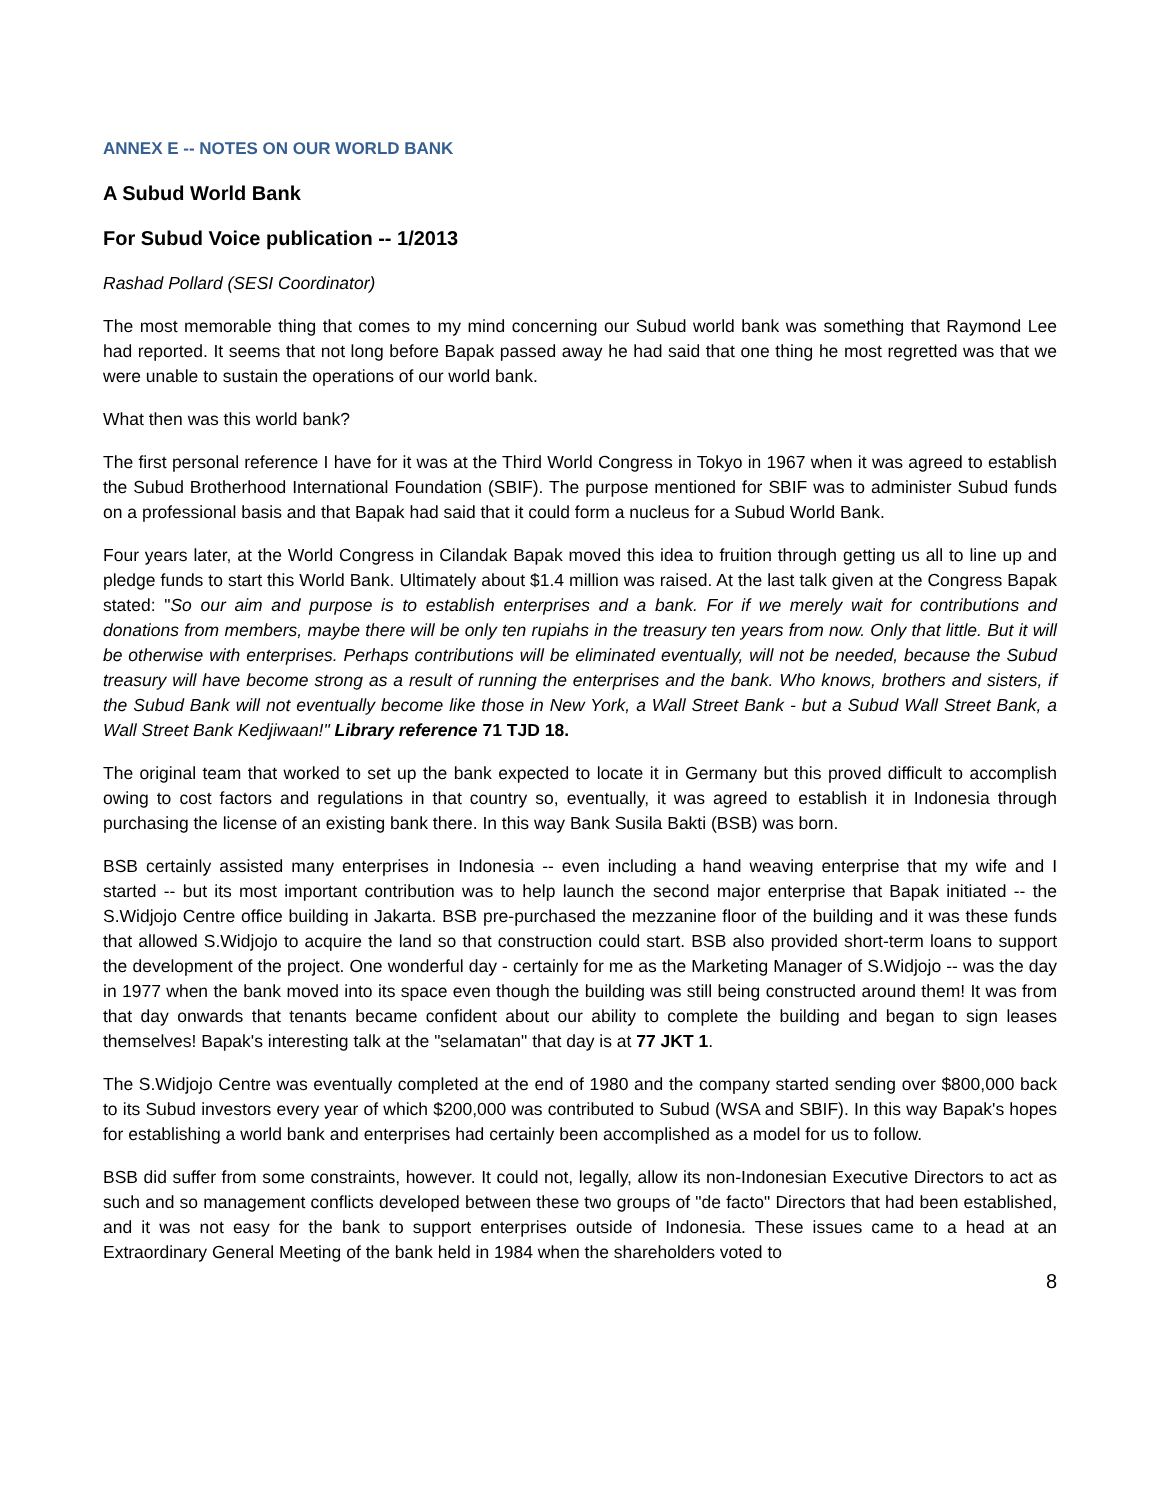ANNEX E -- NOTES ON OUR WORLD BANK
A Subud World Bank
For Subud Voice publication -- 1/2013
Rashad Pollard (SESI Coordinator)
The most memorable thing that comes to my mind concerning our Subud world bank was something that Raymond Lee had reported. It seems that not long before Bapak passed away he had said that one thing he most regretted was that we were unable to sustain the operations of our world bank.
What then was this world bank?
The first personal reference I have for it was at the Third World Congress in Tokyo in 1967 when it was agreed to establish the Subud Brotherhood International Foundation (SBIF). The purpose mentioned for SBIF was to administer Subud funds on a professional basis and that Bapak had said that it could form a nucleus for a Subud World Bank.
Four years later, at the World Congress in Cilandak Bapak moved this idea to fruition through getting us all to line up and pledge funds to start this World Bank. Ultimately about $1.4 million was raised. At the last talk given at the Congress Bapak stated: "So our aim and purpose is to establish enterprises and a bank. For if we merely wait for contributions and donations from members, maybe there will be only ten rupiahs in the treasury ten years from now. Only that little. But it will be otherwise with enterprises. Perhaps contributions will be eliminated eventually, will not be needed, because the Subud treasury will have become strong as a result of running the enterprises and the bank. Who knows, brothers and sisters, if the Subud Bank will not eventually become like those in New York, a Wall Street Bank - but a Subud Wall Street Bank, a Wall Street Bank Kedjiwaan!" Library reference 71 TJD 18.
The original team that worked to set up the bank expected to locate it in Germany but this proved difficult to accomplish owing to cost factors and regulations in that country so, eventually, it was agreed to establish it in Indonesia through purchasing the license of an existing bank there. In this way Bank Susila Bakti (BSB) was born.
BSB certainly assisted many enterprises in Indonesia -- even including a hand weaving enterprise that my wife and I started -- but its most important contribution was to help launch the second major enterprise that Bapak initiated -- the S.Widjojo Centre office building in Jakarta. BSB pre-purchased the mezzanine floor of the building and it was these funds that allowed S.Widjojo to acquire the land so that construction could start. BSB also provided short-term loans to support the development of the project. One wonderful day - certainly for me as the Marketing Manager of S.Widjojo -- was the day in 1977 when the bank moved into its space even though the building was still being constructed around them! It was from that day onwards that tenants became confident about our ability to complete the building and began to sign leases themselves! Bapak's interesting talk at the "selamatan" that day is at 77 JKT 1.
The S.Widjojo Centre was eventually completed at the end of 1980 and the company started sending over $800,000 back to its Subud investors every year of which $200,000 was contributed to Subud (WSA and SBIF). In this way Bapak's hopes for establishing a world bank and enterprises had certainly been accomplished as a model for us to follow.
BSB did suffer from some constraints, however. It could not, legally, allow its non-Indonesian Executive Directors to act as such and so management conflicts developed between these two groups of "de facto" Directors that had been established, and it was not easy for the bank to support enterprises outside of Indonesia. These issues came to a head at an Extraordinary General Meeting of the bank held in 1984 when the shareholders voted to
8